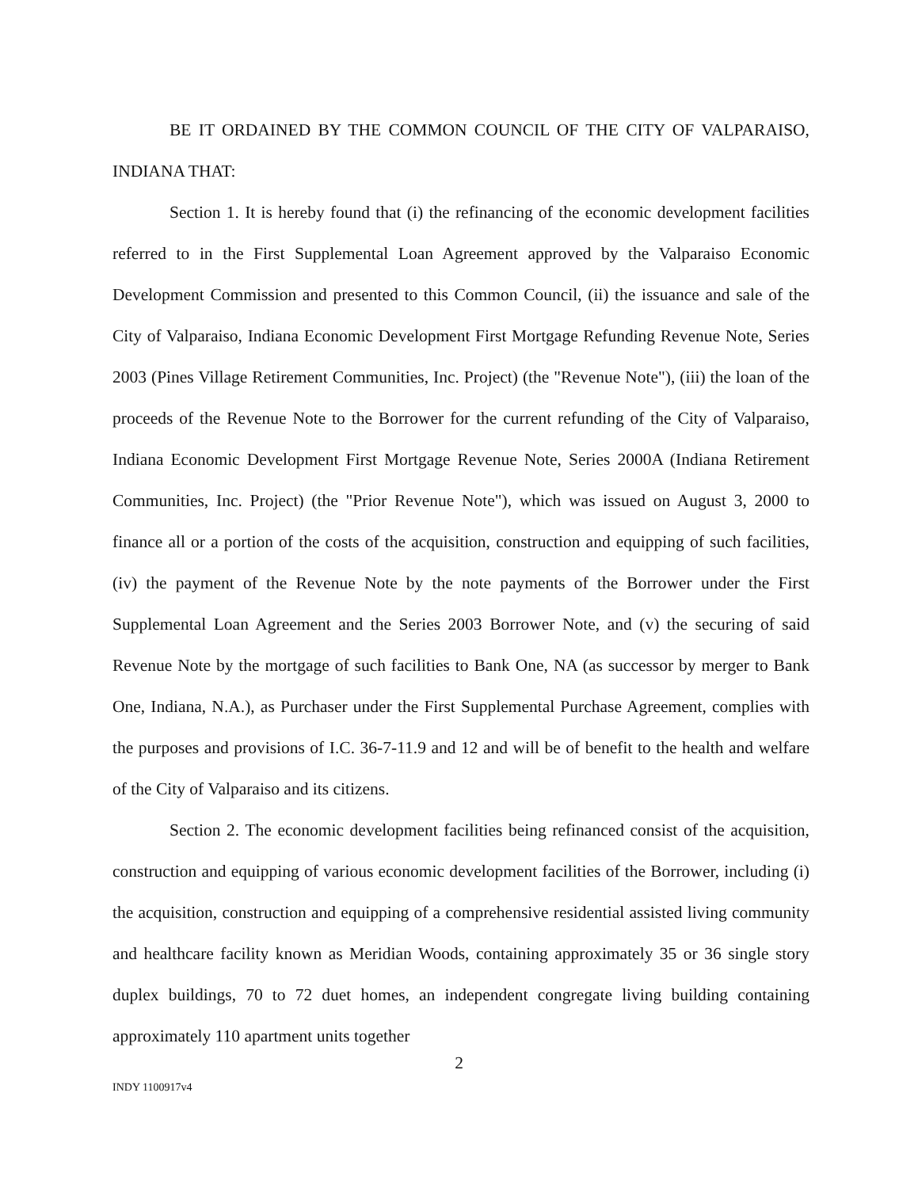BE IT ORDAINED BY THE COMMON COUNCIL OF THE CITY OF VALPARAISO, INDIANA THAT:
Section 1. It is hereby found that (i) the refinancing of the economic development facilities referred to in the First Supplemental Loan Agreement approved by the Valparaiso Economic Development Commission and presented to this Common Council, (ii) the issuance and sale of the City of Valparaiso, Indiana Economic Development First Mortgage Refunding Revenue Note, Series 2003 (Pines Village Retirement Communities, Inc. Project) (the "Revenue Note"), (iii) the loan of the proceeds of the Revenue Note to the Borrower for the current refunding of the City of Valparaiso, Indiana Economic Development First Mortgage Revenue Note, Series 2000A (Indiana Retirement Communities, Inc. Project) (the "Prior Revenue Note"), which was issued on August 3, 2000 to finance all or a portion of the costs of the acquisition, construction and equipping of such facilities, (iv) the payment of the Revenue Note by the note payments of the Borrower under the First Supplemental Loan Agreement and the Series 2003 Borrower Note, and (v) the securing of said Revenue Note by the mortgage of such facilities to Bank One, NA (as successor by merger to Bank One, Indiana, N.A.), as Purchaser under the First Supplemental Purchase Agreement, complies with the purposes and provisions of I.C. 36-7-11.9 and 12 and will be of benefit to the health and welfare of the City of Valparaiso and its citizens.
Section 2. The economic development facilities being refinanced consist of the acquisition, construction and equipping of various economic development facilities of the Borrower, including (i) the acquisition, construction and equipping of a comprehensive residential assisted living community and healthcare facility known as Meridian Woods, containing approximately 35 or 36 single story duplex buildings, 70 to 72 duet homes, an independent congregate living building containing approximately 110 apartment units together
2
INDY 1100917v4